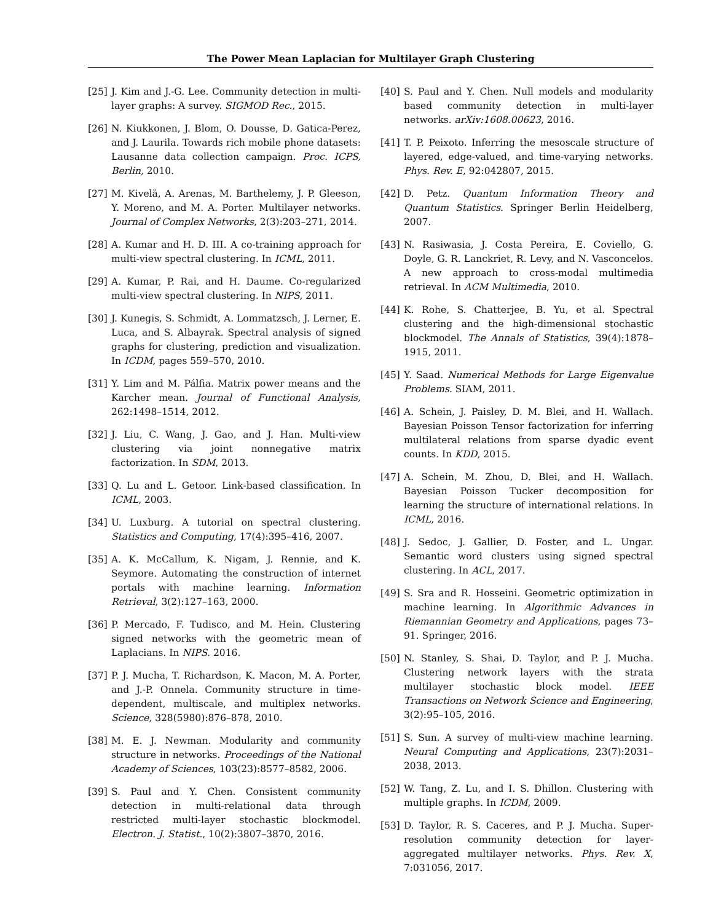The Power Mean Laplacian for Multilayer Graph Clustering
[25] J. Kim and J.-G. Lee. Community detection in multi-layer graphs: A survey. SIGMOD Rec., 2015.
[26] N. Kiukkonen, J. Blom, O. Dousse, D. Gatica-Perez, and J. Laurila. Towards rich mobile phone datasets: Lausanne data collection campaign. Proc. ICPS, Berlin, 2010.
[27] M. Kivelä, A. Arenas, M. Barthelemy, J. P. Gleeson, Y. Moreno, and M. A. Porter. Multilayer networks. Journal of Complex Networks, 2(3):203–271, 2014.
[28] A. Kumar and H. D. III. A co-training approach for multi-view spectral clustering. In ICML, 2011.
[29] A. Kumar, P. Rai, and H. Daume. Co-regularized multi-view spectral clustering. In NIPS, 2011.
[30] J. Kunegis, S. Schmidt, A. Lommatzsch, J. Lerner, E. Luca, and S. Albayrak. Spectral analysis of signed graphs for clustering, prediction and visualization. In ICDM, pages 559–570, 2010.
[31] Y. Lim and M. Pálfia. Matrix power means and the Karcher mean. Journal of Functional Analysis, 262:1498–1514, 2012.
[32] J. Liu, C. Wang, J. Gao, and J. Han. Multi-view clustering via joint nonnegative matrix factorization. In SDM, 2013.
[33] Q. Lu and L. Getoor. Link-based classification. In ICML, 2003.
[34] U. Luxburg. A tutorial on spectral clustering. Statistics and Computing, 17(4):395–416, 2007.
[35] A. K. McCallum, K. Nigam, J. Rennie, and K. Seymore. Automating the construction of internet portals with machine learning. Information Retrieval, 3(2):127–163, 2000.
[36] P. Mercado, F. Tudisco, and M. Hein. Clustering signed networks with the geometric mean of Laplacians. In NIPS. 2016.
[37] P. J. Mucha, T. Richardson, K. Macon, M. A. Porter, and J.-P. Onnela. Community structure in time-dependent, multiscale, and multiplex networks. Science, 328(5980):876–878, 2010.
[38] M. E. J. Newman. Modularity and community structure in networks. Proceedings of the National Academy of Sciences, 103(23):8577–8582, 2006.
[39] S. Paul and Y. Chen. Consistent community detection in multi-relational data through restricted multi-layer stochastic blockmodel. Electron. J. Statist., 10(2):3807–3870, 2016.
[40] S. Paul and Y. Chen. Null models and modularity based community detection in multi-layer networks. arXiv:1608.00623, 2016.
[41] T. P. Peixoto. Inferring the mesoscale structure of layered, edge-valued, and time-varying networks. Phys. Rev. E, 92:042807, 2015.
[42] D. Petz. Quantum Information Theory and Quantum Statistics. Springer Berlin Heidelberg, 2007.
[43] N. Rasiwasia, J. Costa Pereira, E. Coviello, G. Doyle, G. R. Lanckriet, R. Levy, and N. Vasconcelos. A new approach to cross-modal multimedia retrieval. In ACM Multimedia, 2010.
[44] K. Rohe, S. Chatterjee, B. Yu, et al. Spectral clustering and the high-dimensional stochastic blockmodel. The Annals of Statistics, 39(4):1878–1915, 2011.
[45] Y. Saad. Numerical Methods for Large Eigenvalue Problems. SIAM, 2011.
[46] A. Schein, J. Paisley, D. M. Blei, and H. Wallach. Bayesian Poisson Tensor factorization for inferring multilateral relations from sparse dyadic event counts. In KDD, 2015.
[47] A. Schein, M. Zhou, D. Blei, and H. Wallach. Bayesian Poisson Tucker decomposition for learning the structure of international relations. In ICML, 2016.
[48] J. Sedoc, J. Gallier, D. Foster, and L. Ungar. Semantic word clusters using signed spectral clustering. In ACL, 2017.
[49] S. Sra and R. Hosseini. Geometric optimization in machine learning. In Algorithmic Advances in Riemannian Geometry and Applications, pages 73–91. Springer, 2016.
[50] N. Stanley, S. Shai, D. Taylor, and P. J. Mucha. Clustering network layers with the strata multilayer stochastic block model. IEEE Transactions on Network Science and Engineering, 3(2):95–105, 2016.
[51] S. Sun. A survey of multi-view machine learning. Neural Computing and Applications, 23(7):2031–2038, 2013.
[52] W. Tang, Z. Lu, and I. S. Dhillon. Clustering with multiple graphs. In ICDM, 2009.
[53] D. Taylor, R. S. Caceres, and P. J. Mucha. Super-resolution community detection for layer-aggregated multilayer networks. Phys. Rev. X, 7:031056, 2017.